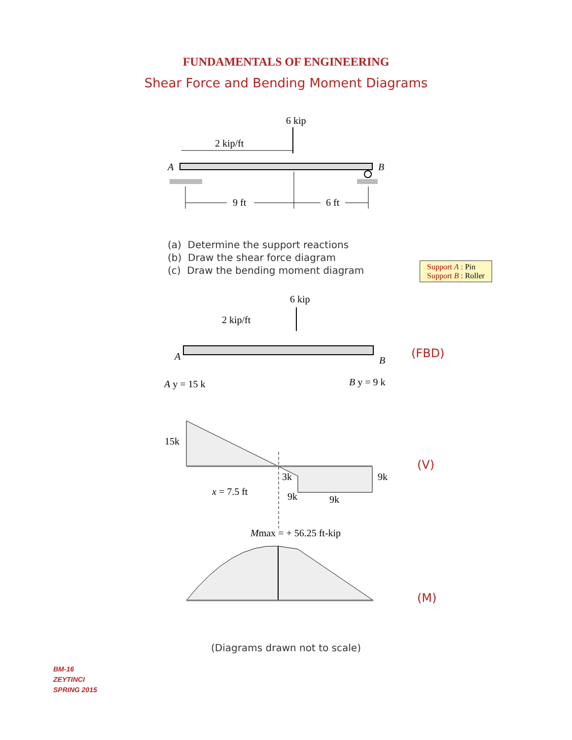FUNDAMENTALS OF ENGINEERING
Shear Force and Bending Moment Diagrams
6 kip
2 kip/ft
A
B
9 ft
6 ft
Support A : Pin
Support B : Roller
(a) Determine the support reactions
(b) Draw the shear force diagram
(c) Draw the bending moment diagram
6 kip
2 kip/ft
A
B
A y = 15 k
B y = 9 k
15k
3k
9k
x = 7.5 ft
9k
9k
Mmax = + 56.25 ft-kip
+
−
+
(FBD)
(V)
(M)
(Diagrams drawn not to scale)
BM-16
ZEYTINCI
SPRING 2015